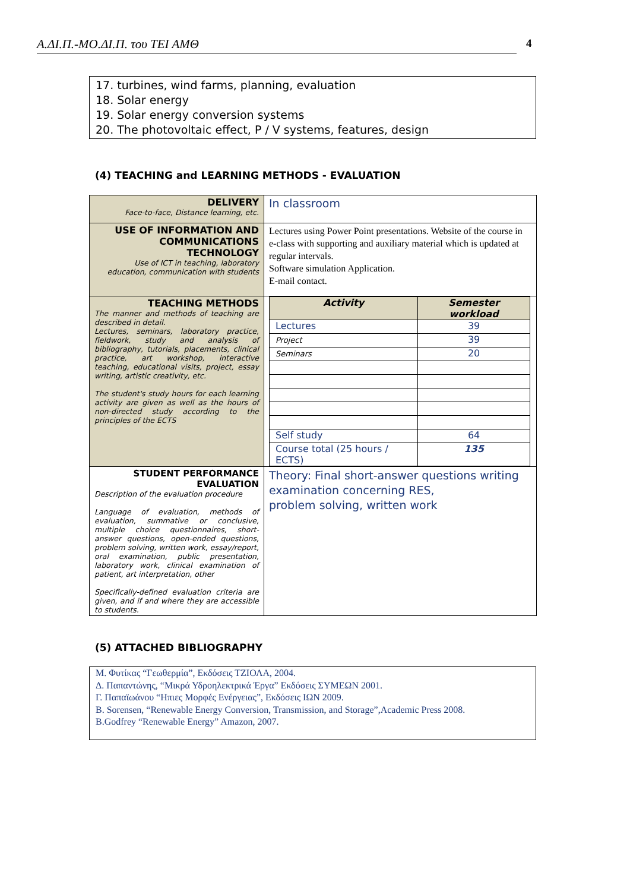Α.ΔΙ.Π.-ΜΟ.ΔΙ.Π. του ΤΕΙ ΑΜΘ 4
17. turbines, wind farms, planning, evaluation
18. Solar energy
19. Solar energy conversion systems
20. The photovoltaic effect, P / V systems, features, design
(4) TEACHING and LEARNING METHODS - EVALUATION
| DELIVERY Face-to-face, Distance learning, etc. | In classroom |
| USE OF INFORMATION AND COMMUNICATIONS TECHNOLOGY Use of ICT in teaching, laboratory education, communication with students | Lectures using Power Point presentations. Website of the course in e-class with supporting and auxiliary material which is updated at regular intervals. Software simulation Application. E-mail contact. |
| TEACHING METHODS The manner and methods of teaching are described in detail. Lectures, seminars, laboratory practice, fieldwork, study and analysis of bibliography, tutorials, placements, clinical practice, art workshop, interactive teaching, educational visits, project, essay writing, artistic creativity, etc. The student's study hours for each learning activity are given as well as the hours of non-directed study according to the principles of the ECTS | / Activity / Semester workload / / Lectures / 39 / / Project / 39 / / Seminars / 20 / / Self study / 64 / / Course total (25 hours / ECTS) / 135 / |
| STUDENT PERFORMANCE EVALUATION Description of the evaluation procedure Language of evaluation, methods of evaluation, summative or conclusive, multiple choice questionnaires, short-answer questions, open-ended questions, problem solving, written work, essay/report, oral examination, public presentation, laboratory work, clinical examination of patient, art interpretation, other Specifically-defined evaluation criteria are given, and if and where they are accessible to students. | Theory: Final short-answer questions writing examination concerning RES, problem solving, written work |
(5) ATTACHED BIBLIOGRAPHY
Μ. Φυτίκας “Γεωθερμία”, Εκδόσεις ΤΖΙΟΛΑ, 2004.
Δ. Παπαντώνης, “Μικρά Υδροηλεκτρικά Έργα” Εκδόσεις ΣΥΜΕΩΝ 2001.
Γ. Παπαϊωάνου “Ηπιες Μορφές Ενέργειας”, Εκδόσεις ΙΩΝ 2009.
B. Sorensen, “Renewable Energy Conversion, Transmission, and Storage”,Academic Press 2008.
B.Godfrey “Renewable Energy” Amazon, 2007.